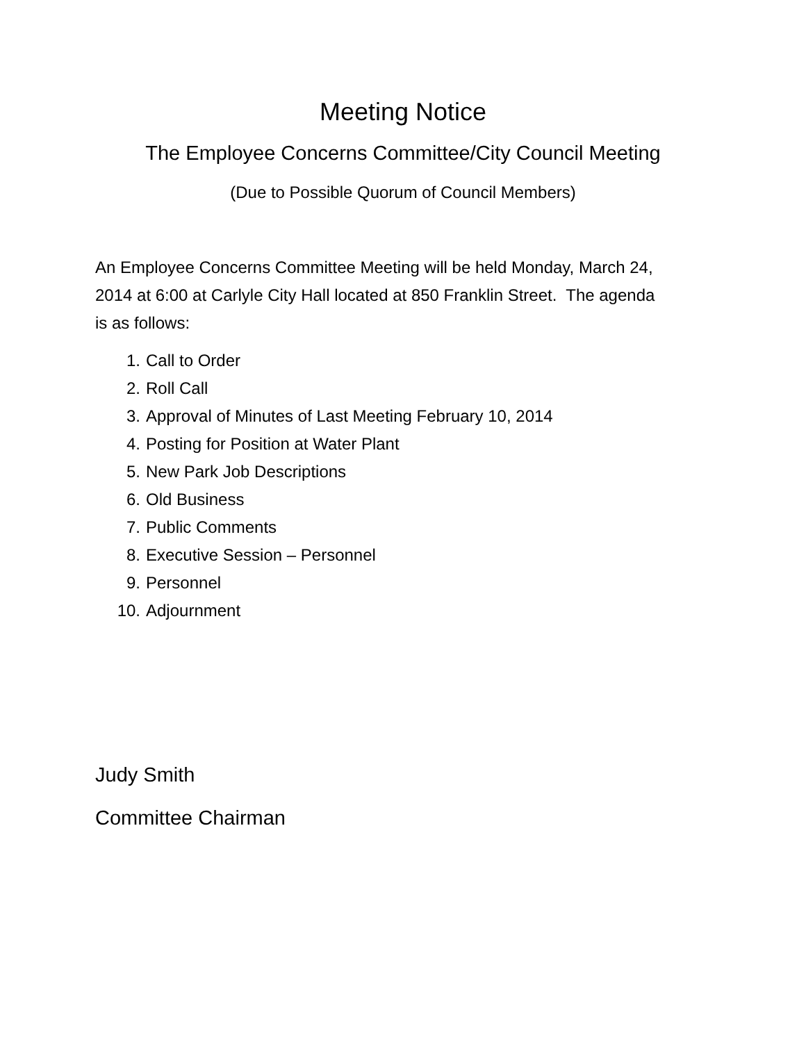Meeting Notice
The Employee Concerns Committee/City Council Meeting
(Due to Possible Quorum of Council Members)
An Employee Concerns Committee Meeting will be held Monday, March 24, 2014 at 6:00 at Carlyle City Hall located at 850 Franklin Street. The agenda is as follows:
1. Call to Order
2. Roll Call
3. Approval of Minutes of Last Meeting February 10, 2014
4. Posting for Position at Water Plant
5. New Park Job Descriptions
6. Old Business
7. Public Comments
8. Executive Session – Personnel
9. Personnel
10. Adjournment
Judy Smith
Committee Chairman